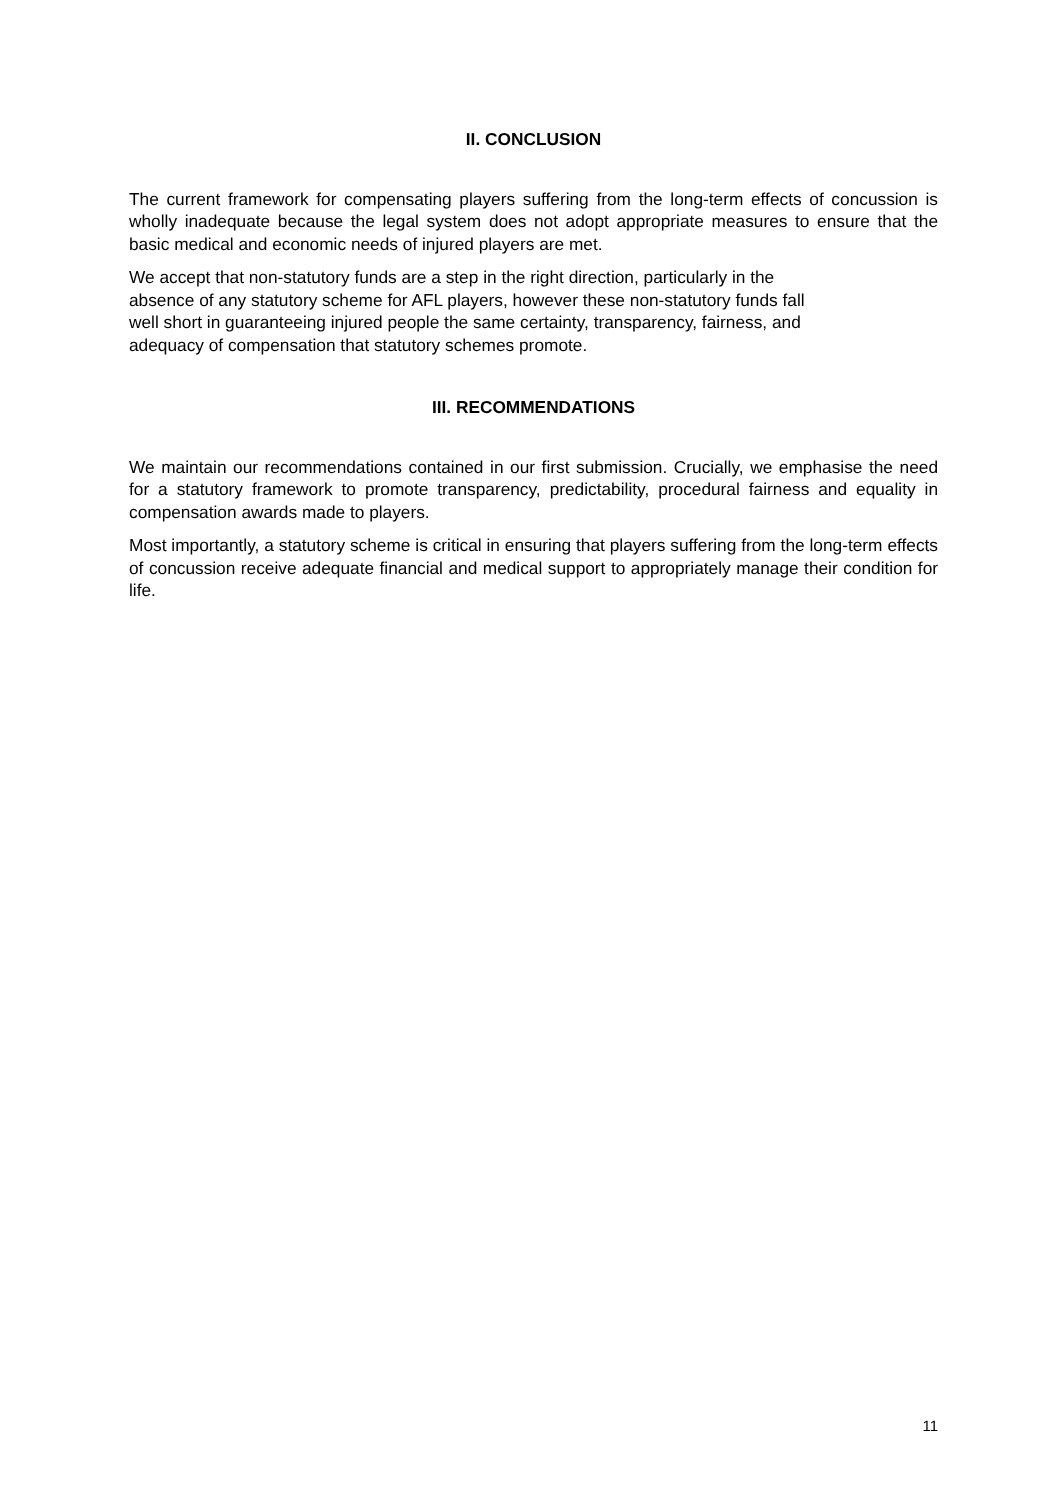II. CONCLUSION
The current framework for compensating players suffering from the long-term effects of concussion is wholly inadequate because the legal system does not adopt appropriate measures to ensure that the basic medical and economic needs of injured players are met.
We accept that non-statutory funds are a step in the right direction, particularly in the
absence of any statutory scheme for AFL players, however these non-statutory funds fall
well short in guaranteeing injured people the same certainty, transparency, fairness, and
adequacy of compensation that statutory schemes promote.
III. RECOMMENDATIONS
We maintain our recommendations contained in our first submission. Crucially, we emphasise the need for a statutory framework to promote transparency, predictability, procedural fairness and equality in compensation awards made to players.
Most importantly, a statutory scheme is critical in ensuring that players suffering from the long-term effects of concussion receive adequate financial and medical support to appropriately manage their condition for life.
11